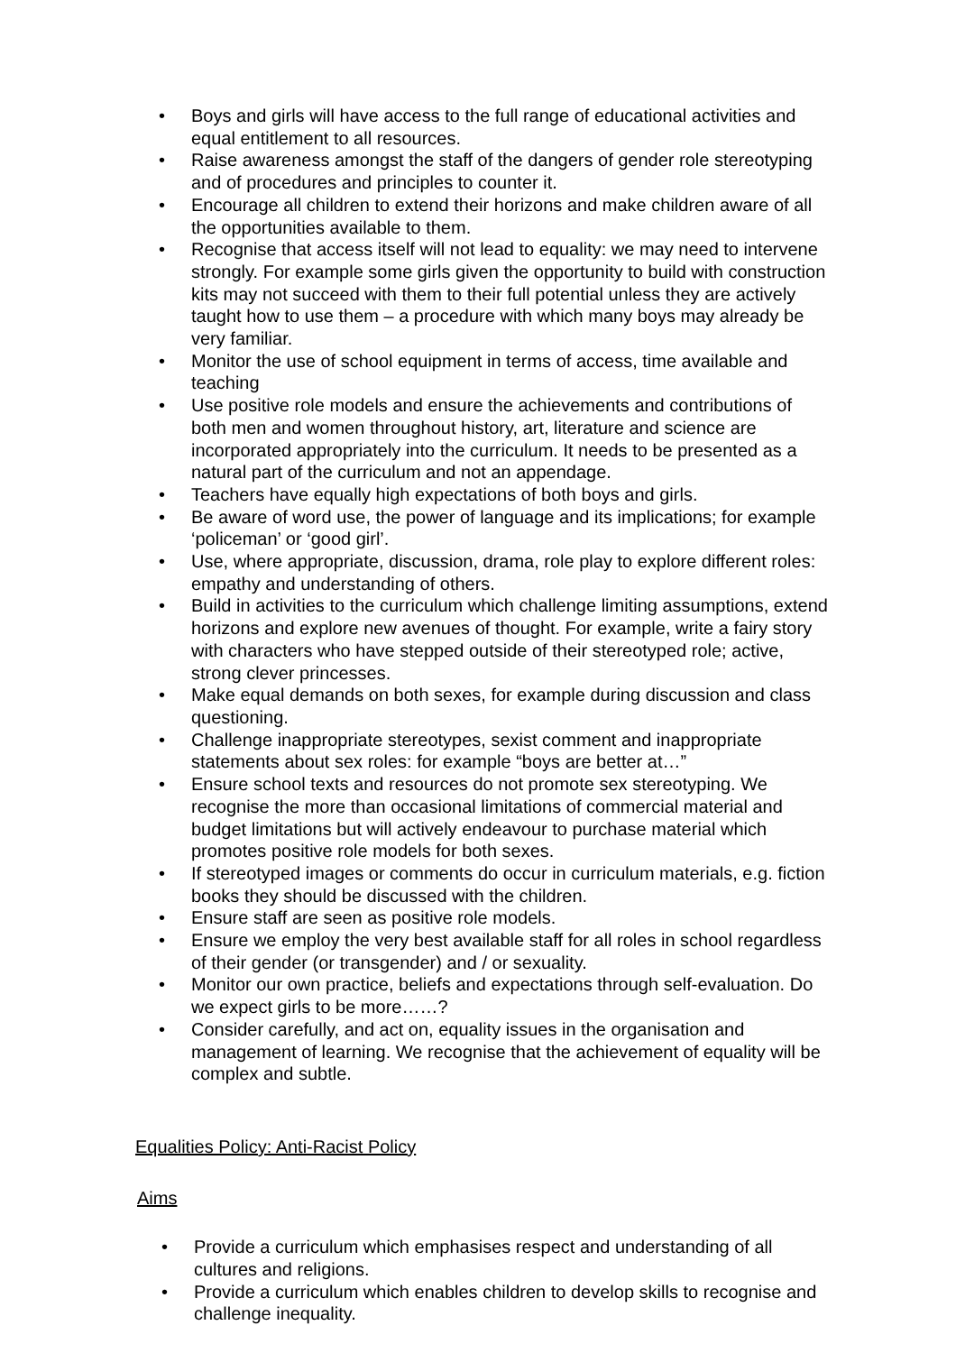• Boys and girls will have access to the full range of educational activities and equal entitlement to all resources.
• Raise awareness amongst the staff of the dangers of gender role stereotyping and of procedures and principles to counter it.
• Encourage all children to extend their horizons and make children aware of all the opportunities available to them.
• Recognise that access itself will not lead to equality: we may need to intervene strongly. For example some girls given the opportunity to build with construction kits may not succeed with them to their full potential unless they are actively taught how to use them – a procedure with which many boys may already be very familiar.
• Monitor the use of school equipment in terms of access, time available and teaching
• Use positive role models and ensure the achievements and contributions of both men and women throughout history, art, literature and science are incorporated appropriately into the curriculum. It needs to be presented as a natural part of the curriculum and not an appendage.
• Teachers have equally high expectations of both boys and girls.
• Be aware of word use, the power of language and its implications; for example ‘policeman’ or ‘good girl’.
• Use, where appropriate, discussion, drama, role play to explore different roles: empathy and understanding of others.
• Build in activities to the curriculum which challenge limiting assumptions, extend horizons and explore new avenues of thought. For example, write a fairy story with characters who have stepped outside of their stereotyped role; active, strong clever princesses.
• Make equal demands on both sexes, for example during discussion and class questioning.
• Challenge inappropriate stereotypes, sexist comment and inappropriate statements about sex roles: for example “boys are better at…”
• Ensure school texts and resources do not promote sex stereotyping. We recognise the more than occasional limitations of commercial material and budget limitations but will actively endeavour to purchase material which promotes positive role models for both sexes.
• If stereotyped images or comments do occur in curriculum materials, e.g. fiction books they should be discussed with the children.
• Ensure staff are seen as positive role models.
• Ensure we employ the very best available staff for all roles in school regardless of their gender (or transgender) and / or sexuality.
• Monitor our own practice, beliefs and expectations through self-evaluation. Do we expect girls to be more……?
• Consider carefully, and act on, equality issues in the organisation and management of learning. We recognise that the achievement of equality will be complex and subtle.
Equalities Policy: Anti-Racist Policy
Aims
• Provide a curriculum which emphasises respect and understanding of all cultures and religions.
• Provide a curriculum which enables children to develop skills to recognise and challenge inequality.